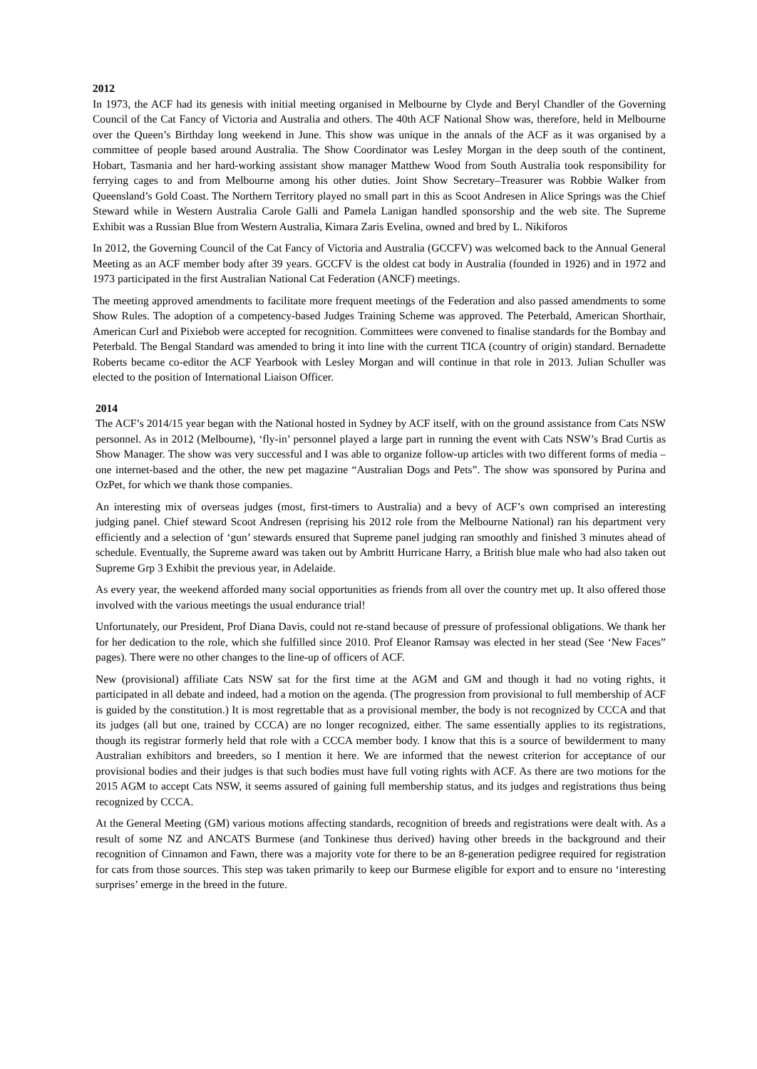2012
In 1973, the ACF had its genesis with initial meeting organised in Melbourne by Clyde and Beryl Chandler of the Governing Council of the Cat Fancy of Victoria and Australia and others. The 40th ACF National Show was, therefore, held in Melbourne over the Queen’s Birthday long weekend in June. This show was unique in the annals of the ACF as it was organised by a committee of people based around Australia. The Show Coordinator was Lesley Morgan in the deep south of the continent, Hobart, Tasmania and her hard-working assistant show manager Matthew Wood from South Australia took responsibility for ferrying cages to and from Melbourne among his other duties. Joint Show Secretary–Treasurer was Robbie Walker from Queensland’s Gold Coast. The Northern Territory played no small part in this as Scoot Andresen in Alice Springs was the Chief Steward while in Western Australia Carole Galli and Pamela Lanigan handled sponsorship and the web site. The Supreme Exhibit was a Russian Blue from Western Australia, Kimara Zaris Evelina, owned and bred by L. Nikiforos
In 2012, the Governing Council of the Cat Fancy of Victoria and Australia (GCCFV) was welcomed back to the Annual General Meeting as an ACF member body after 39 years. GCCFV is the oldest cat body in Australia (founded in 1926) and in 1972 and 1973 participated in the first Australian National Cat Federation (ANCF) meetings.
The meeting approved amendments to facilitate more frequent meetings of the Federation and also passed amendments to some Show Rules. The adoption of a competency-based Judges Training Scheme was approved. The Peterbald, American Shorthair, American Curl and Pixiebob were accepted for recognition. Committees were convened to finalise standards for the Bombay and Peterbald. The Bengal Standard was amended to bring it into line with the current TICA (country of origin) standard. Bernadette Roberts became co-editor the ACF Yearbook with Lesley Morgan and will continue in that role in 2013. Julian Schuller was elected to the position of International Liaison Officer.
2014
The ACF’s 2014/15 year began with the National hosted in Sydney by ACF itself, with on the ground assistance from Cats NSW personnel. As in 2012 (Melbourne), ‘fly-in’ personnel played a large part in running the event with Cats NSW’s Brad Curtis as Show Manager. The show was very successful and I was able to organize follow-up articles with two different forms of media – one internet-based and the other, the new pet magazine “Australian Dogs and Pets”. The show was sponsored by Purina and OzPet, for which we thank those companies.
An interesting mix of overseas judges (most, first-timers to Australia) and a bevy of ACF’s own comprised an interesting judging panel. Chief steward Scoot Andresen (reprising his 2012 role from the Melbourne National) ran his department very efficiently and a selection of ‘gun’ stewards ensured that Supreme panel judging ran smoothly and finished 3 minutes ahead of schedule. Eventually, the Supreme award was taken out by Ambritt Hurricane Harry, a British blue male who had also taken out Supreme Grp 3 Exhibit the previous year, in Adelaide.
As every year, the weekend afforded many social opportunities as friends from all over the country met up. It also offered those involved with the various meetings the usual endurance trial!
Unfortunately, our President, Prof Diana Davis, could not re-stand because of pressure of professional obligations. We thank her for her dedication to the role, which she fulfilled since 2010. Prof Eleanor Ramsay was elected in her stead (See ‘New Faces” pages). There were no other changes to the line-up of officers of ACF.
New (provisional) affiliate Cats NSW sat for the first time at the AGM and GM and though it had no voting rights, it participated in all debate and indeed, had a motion on the agenda. (The progression from provisional to full membership of ACF is guided by the constitution.) It is most regrettable that as a provisional member, the body is not recognized by CCCA and that its judges (all but one, trained by CCCA) are no longer recognized, either. The same essentially applies to its registrations, though its registrar formerly held that role with a CCCA member body. I know that this is a source of bewilderment to many Australian exhibitors and breeders, so I mention it here. We are informed that the newest criterion for acceptance of our provisional bodies and their judges is that such bodies must have full voting rights with ACF. As there are two motions for the 2015 AGM to accept Cats NSW, it seems assured of gaining full membership status, and its judges and registrations thus being recognized by CCCA.
At the General Meeting (GM) various motions affecting standards, recognition of breeds and registrations were dealt with. As a result of some NZ and ANCATS Burmese (and Tonkinese thus derived) having other breeds in the background and their recognition of Cinnamon and Fawn, there was a majority vote for there to be an 8-generation pedigree required for registration for cats from those sources. This step was taken primarily to keep our Burmese eligible for export and to ensure no ‘interesting surprises’ emerge in the breed in the future.